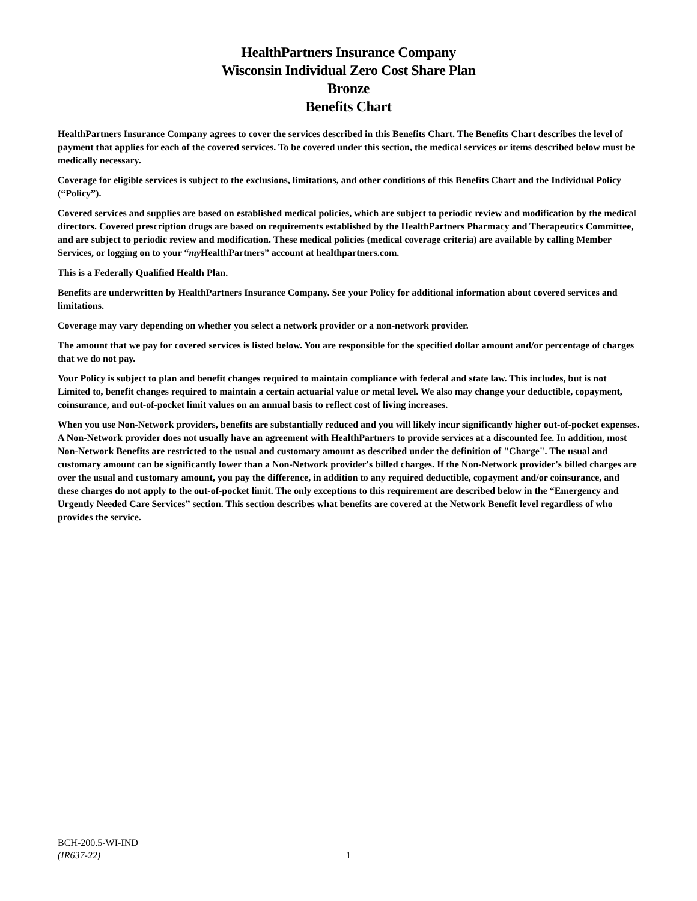HealthPartners Insurance Company
Wisconsin Individual Zero Cost Share Plan
Bronze
Benefits Chart
HealthPartners Insurance Company agrees to cover the services described in this Benefits Chart. The Benefits Chart describes the level of payment that applies for each of the covered services. To be covered under this section, the medical services or items described below must be medically necessary.
Coverage for eligible services is subject to the exclusions, limitations, and other conditions of this Benefits Chart and the Individual Policy (“Policy”).
Covered services and supplies are based on established medical policies, which are subject to periodic review and modification by the medical directors. Covered prescription drugs are based on requirements established by the HealthPartners Pharmacy and Therapeutics Committee, and are subject to periodic review and modification. These medical policies (medical coverage criteria) are available by calling Member Services, or logging on to your “my HealthPartners” account at healthpartners.com.
This is a Federally Qualified Health Plan.
Benefits are underwritten by HealthPartners Insurance Company. See your Policy for additional information about covered services and limitations.
Coverage may vary depending on whether you select a network provider or a non-network provider.
The amount that we pay for covered services is listed below. You are responsible for the specified dollar amount and/or percentage of charges that we do not pay.
Your Policy is subject to plan and benefit changes required to maintain compliance with federal and state law. This includes, but is not Limited to, benefit changes required to maintain a certain actuarial value or metal level. We also may change your deductible, copayment, coinsurance, and out-of-pocket limit values on an annual basis to reflect cost of living increases.
When you use Non-Network providers, benefits are substantially reduced and you will likely incur significantly higher out-of-pocket expenses. A Non-Network provider does not usually have an agreement with HealthPartners to provide services at a discounted fee. In addition, most Non-Network Benefits are restricted to the usual and customary amount as described under the definition of "Charge". The usual and customary amount can be significantly lower than a Non-Network provider's billed charges. If the Non-Network provider's billed charges are over the usual and customary amount, you pay the difference, in addition to any required deductible, copayment and/or coinsurance, and these charges do not apply to the out-of-pocket limit. The only exceptions to this requirement are described below in the “Emergency and Urgently Needed Care Services” section. This section describes what benefits are covered at the Network Benefit level regardless of who provides the service.
BCH-200.5-WI-IND
(IR637-22)
1